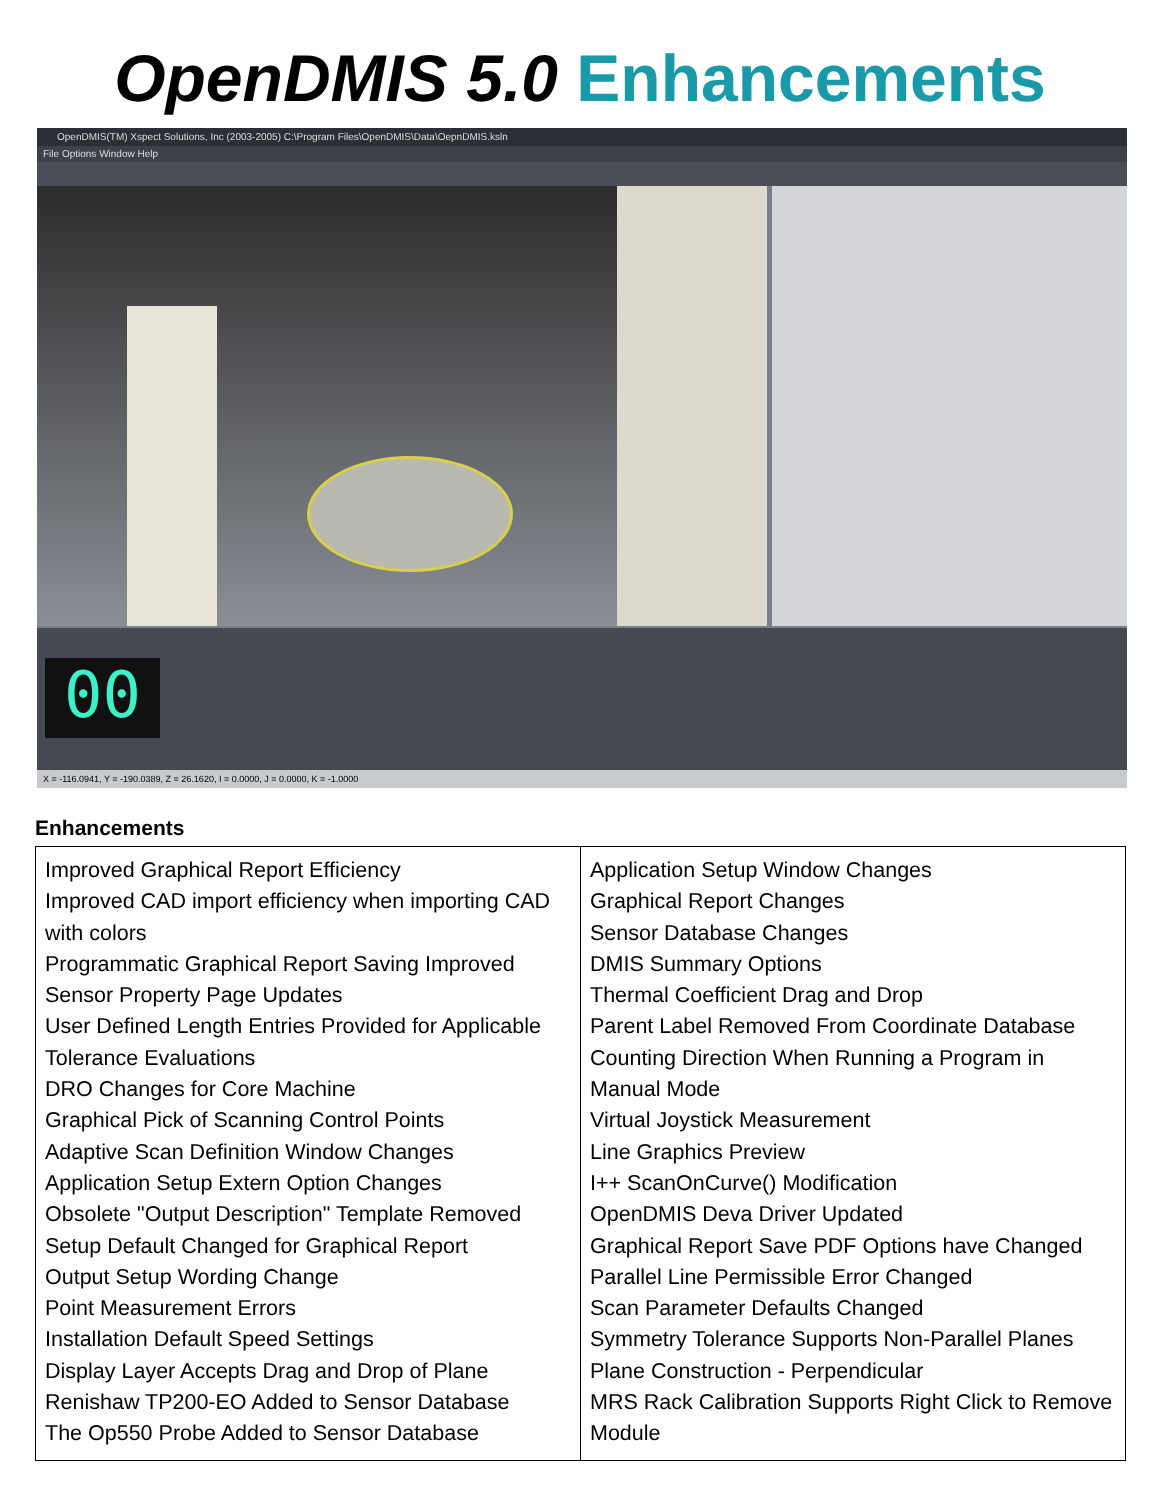OpenDMIS 5.0 Enhancements
OpenDMIS(TM) Xspect Solutions, Inc (2003-2005) C:\Program Files\OpenDMIS\Data\OepnDMIS.ksln
File Options Window Help
00
X = -116.0941, Y = -190.0389, Z = 26.1620, I = 0.0000, J = 0.0000, K = -1.0000
Enhancements
| Improved Graphical Report Efficiency Improved CAD import efficiency when importing CAD with colors Programmatic Graphical Report Saving Improved Sensor Property Page Updates User Defined Length Entries Provided for Applicable Tolerance Evaluations DRO Changes for Core Machine Graphical Pick of Scanning Control Points Adaptive Scan Definition Window Changes Application Setup Extern Option Changes Obsolete "Output Description" Template Removed Setup Default Changed for Graphical Report Output Setup Wording Change Point Measurement Errors Installation Default Speed Settings Display Layer Accepts Drag and Drop of Plane Renishaw TP200-EO Added to Sensor Database The Op550 Probe Added to Sensor Database | Application Setup Window Changes Graphical Report Changes Sensor Database Changes DMIS Summary Options Thermal Coefficient Drag and Drop Parent Label Removed From Coordinate Database Counting Direction When Running a Program in Manual Mode Virtual Joystick Measurement Line Graphics Preview I++ ScanOnCurve() Modification OpenDMIS Deva Driver Updated Graphical Report Save PDF Options have Changed Parallel Line Permissible Error Changed Scan Parameter Defaults Changed Symmetry Tolerance Supports Non-Parallel Planes Plane Construction - Perpendicular MRS Rack Calibration Supports Right Click to Remove Module |